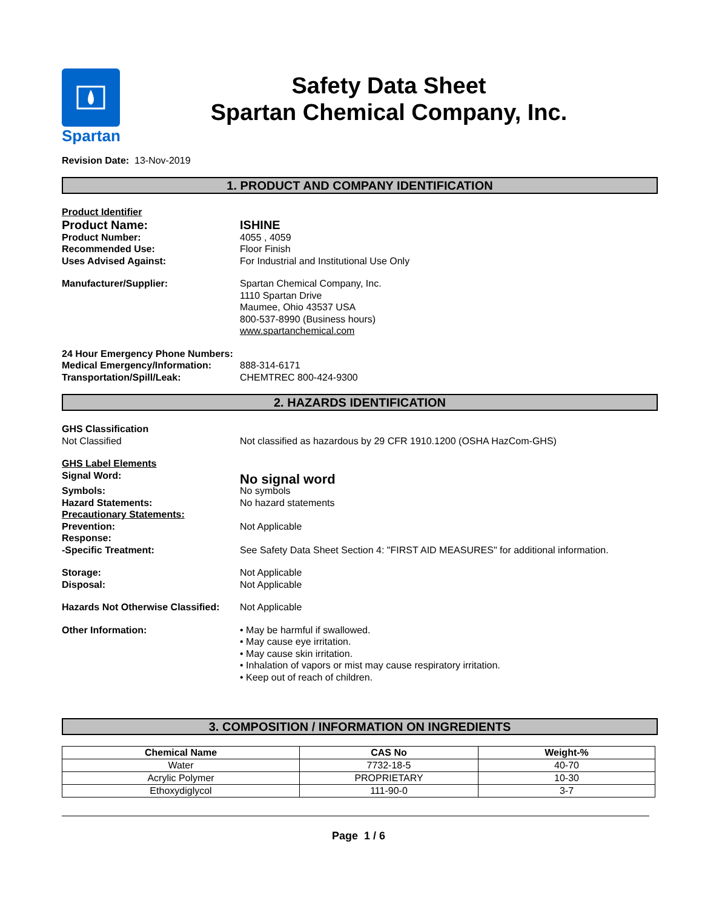Spartan
Safety Data Sheet
Spartan Chemical Company, Inc.
Revision Date: 13-Nov-2019
1. PRODUCT AND COMPANY IDENTIFICATION
Product Identifier
Product Name: ISHINE
Product Number: 4055 , 4059
Recommended Use: Floor Finish
Uses Advised Against: For Industrial and Institutional Use Only
Manufacturer/Supplier: Spartan Chemical Company, Inc.
1110 Spartan Drive
Maumee, Ohio 43537 USA
800-537-8990 (Business hours)
www.spartanchemical.com
24 Hour Emergency Phone Numbers:
Medical Emergency/Information: 888-314-6171
Transportation/Spill/Leak: CHEMTREC 800-424-9300
2. HAZARDS IDENTIFICATION
GHS Classification
Not Classified Not classified as hazardous by 29 CFR 1910.1200 (OSHA HazCom-GHS)
GHS Label Elements
Signal Word:
No signal word
Symbols: No symbols
Hazard Statements: No hazard statements
Precautionary Statements:
Prevention: Not Applicable
Response:
-Specific Treatment: See Safety Data Sheet Section 4: "FIRST AID MEASURES" for additional information.
Storage: Not Applicable
Disposal: Not Applicable
Hazards Not Otherwise Classified:
Not Applicable
Other Information: • May be harmful if swallowed.
• May cause eye irritation.
• May cause skin irritation.
• Inhalation of vapors or mist may cause respiratory irritation.
• Keep out of reach of children.
3. COMPOSITION / INFORMATION ON INGREDIENTS
| Chemical Name | CAS No | Weight-% |
| --- | --- | --- |
| Water | 7732-18-5 | 40-70 |
| Acrylic Polymer | PROPRIETARY | 10-30 |
| Ethoxydiglycol | 111-90-0 | 3-7 |
Page 1 / 6